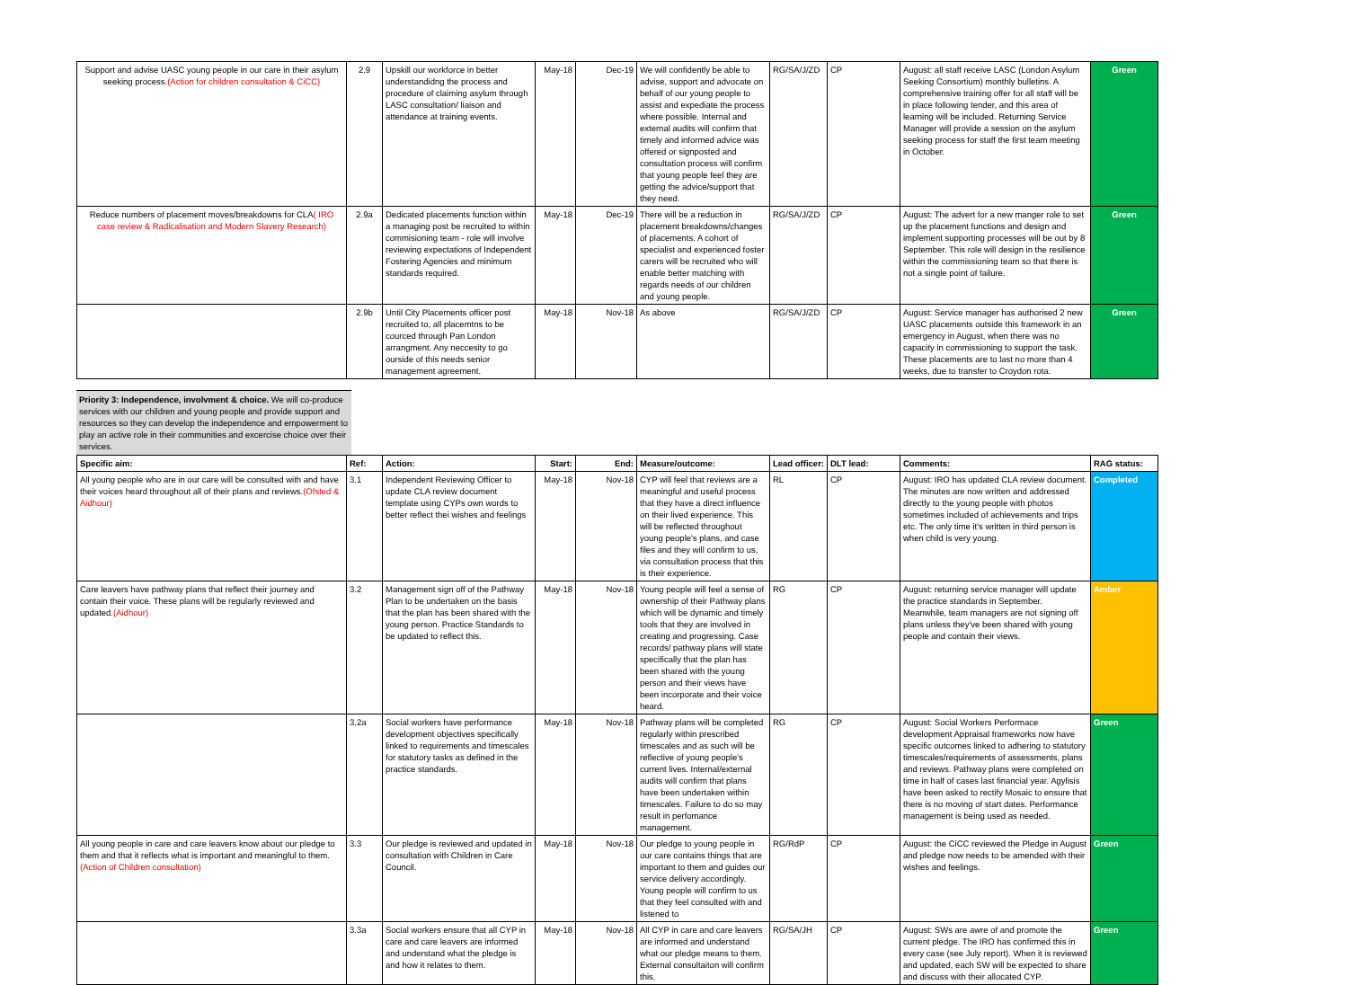| Support and advise UASC young people in our care in their asylum seeking process. (Action for children consultation & CiCC) | 2.9 | Upskill our workforce in better understandidng the process and procedure of claiming asylum through LASC consultation/ liaison and attendance at training events. | May-18 | Dec-19 | We will confidently be able to advise, support and advocate on behalf of our young people to assist and expediate the process where possible. Internal and external audits will confirm that timely and informed advice was offered or signposted and consultation process will confirm that young people feel they are getting the advice/support that they need. | RG/SA/J/ZD | CP | August: all staff receive LASC (London Asylum Seeking Consortium) monthly bulletins. A comprehensive training offer for all staff will be in place following tender, and this area of learning will be included. Returning Service Manager will provide a session on the asylum seeking process for staff the first team meeting in October. | Green |
| Reduce numbers of placement moves/breakdowns for CLA ( IRO case review & Radicalisation and Modern Slavery Research) | 2.9a | Dedicated placements function within a managing post be recruited to within commisioning team - role will involve reviewing expectations of Independent Fostering Agencies and minimum standards required. | May-18 | Dec-19 | There will be a reduction in placement breakdowns/changes of placements. A cohort of specialist and experienced foster carers will be recruited who will enable better matching with regards needs of our children and young people. | RG/SA/J/ZD | CP | August: The advert for a new manger role to set up the placement functions and design and implement supporting processes will be out by 8 September. This role will design in the resilience within the commissioning team so that there is not a single point of failure. | Green |
| | 2.9b | Until City Placements officer post recruited to, all placemtns to be courced through Pan London arrangment. Any neccesity to go ourside of this needs senior management agreement. | May-18 | Nov-18 | As above | RG/SA/J/ZD | CP | August: Service manager has authorised 2 new UASC placements outside this framework in an emergency in August, when there was no capacity in commissioning to support the task. These placements are to last no more than 4 weeks, due to transfer to Croydon rota. | Green |
Priority 3: Independence, involvment & choice. We will co-produce services with our children and young people and provide support and resources so they can develop the independence and empowerment to play an active role in their communities and excercise choice over their services.
| Specific aim: | Ref: | Action: | Start: | End: | Measure/outcome: | Lead officer: | DLT lead: | Comments: | RAG status: |
| --- | --- | --- | --- | --- | --- | --- | --- | --- | --- |
| All young people who are in our care will be consulted with and have their voices heard throughout all of their plans and reviews. (Ofsted & Aidhour) | 3.1 | Independent Reviewing Officer to update CLA review document template using CYPs own words to better reflect thei wishes and feelings | May-18 | Nov-18 | CYP will feel that reviews are a meaningful and useful process that they have a direct influence on their lived experience. This will be reflected throughout young people's plans, and case files and they will confirm to us, via consultation process that this is their experience. | RL | CP | August: IRO has updated CLA review document. The minutes are now written and addressed directly to the young people with photos sometimes included of achievements and trips etc. The only time it's written in third person is when child is very young. | Completed |
| Care leavers have pathway plans that reflect their journey and contain their voice. These plans will be regularly reviewed and updated. (Aidhour) | 3.2 | Management sign off of the Pathway Plan to be undertaken on the basis that the plan has been shared with the young person. Practice Standards to be updated to reflect this. | May-18 | Nov-18 | Young people will feel a sense of ownership of their Pathway plans which will be dynamic and timely tools that they are involved in creating and progressing. Case records/ pathway plans will state specifically that the plan has been shared with the young person and their views have been incorporate and their voice heard. | RG | CP | August: returning service manager will update the practice standards in September. Meanwhile, team managers are not signing off plans unless they've been shared with young people and contain their views. | Amber |
| | 3.2a | Social workers have performance development objectives specifically linked to requirements and timescales for statutory tasks as defined in the practice standards. | May-18 | Nov-18 | Pathway plans will be completed regularly within prescribed timescales and as such will be reflective of young people's current lives. Internal/external audits will confirm that plans have been undertaken within timescales. Failure to do so may result in perfomance management. | RG | CP | August: Social Workers Performace development Appraisal frameworks now have specific outcomes linked to adhering to statutory timescales/requirements of assessments, plans and reviews. Pathway plans were completed on time in half of cases last financial year. Agylisis have been asked to rectify Mosaic to ensure that there is no moving of start dates. Performance management is being used as needed. | Green |
| All young people in care and care leavers know about our pledge to them and that it reflects what is important and meaningful to them. (Action of Children consultation) | 3.3 | Our pledge is reviewed and updated in consultation with Children in Care Council. | May-18 | Nov-18 | Our pledge to young people in our care contains things that are important to them and guides our service delivery accordingly. Young people will confirm to us that they feel consulted with and listened to | RG/RdP | CP | August: the CiCC reviewed the Pledge in August and pledge now needs to be amended with their wishes and feelings. | Green |
| | 3.3a | Social workers ensure that all CYP in care and care leavers are informed and understand what the pledge is and how it relates to them. | May-18 | Nov-18 | All CYP in care and care leavers are informed and understand what our pledge means to them. External consultaiton will confirm this. | RG/SA/JH | CP | August: SWs are awre of and promote the current pledge. The IRO has confirmed this in every case (see July report). When it is reviewed and updated, each SW will be expected to share and discuss with their allocated CYP. | Green |